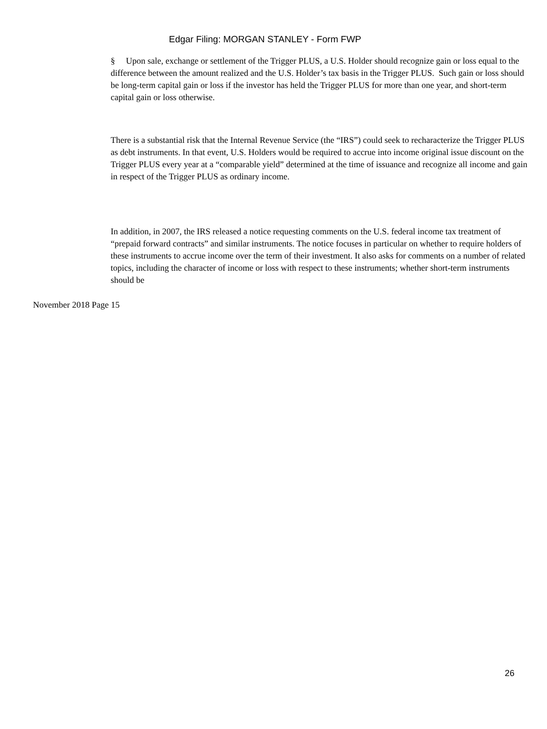Edgar Filing: MORGAN STANLEY - Form FWP
§ Upon sale, exchange or settlement of the Trigger PLUS, a U.S. Holder should recognize gain or loss equal to the difference between the amount realized and the U.S. Holder’s tax basis in the Trigger PLUS. Such gain or loss should be long-term capital gain or loss if the investor has held the Trigger PLUS for more than one year, and short-term capital gain or loss otherwise.
There is a substantial risk that the Internal Revenue Service (the “IRS”) could seek to recharacterize the Trigger PLUS as debt instruments. In that event, U.S. Holders would be required to accrue into income original issue discount on the Trigger PLUS every year at a “comparable yield” determined at the time of issuance and recognize all income and gain in respect of the Trigger PLUS as ordinary income.
In addition, in 2007, the IRS released a notice requesting comments on the U.S. federal income tax treatment of “prepaid forward contracts” and similar instruments. The notice focuses in particular on whether to require holders of these instruments to accrue income over the term of their investment. It also asks for comments on a number of related topics, including the character of income or loss with respect to these instruments; whether short-term instruments should be
November 2018 Page 15
26